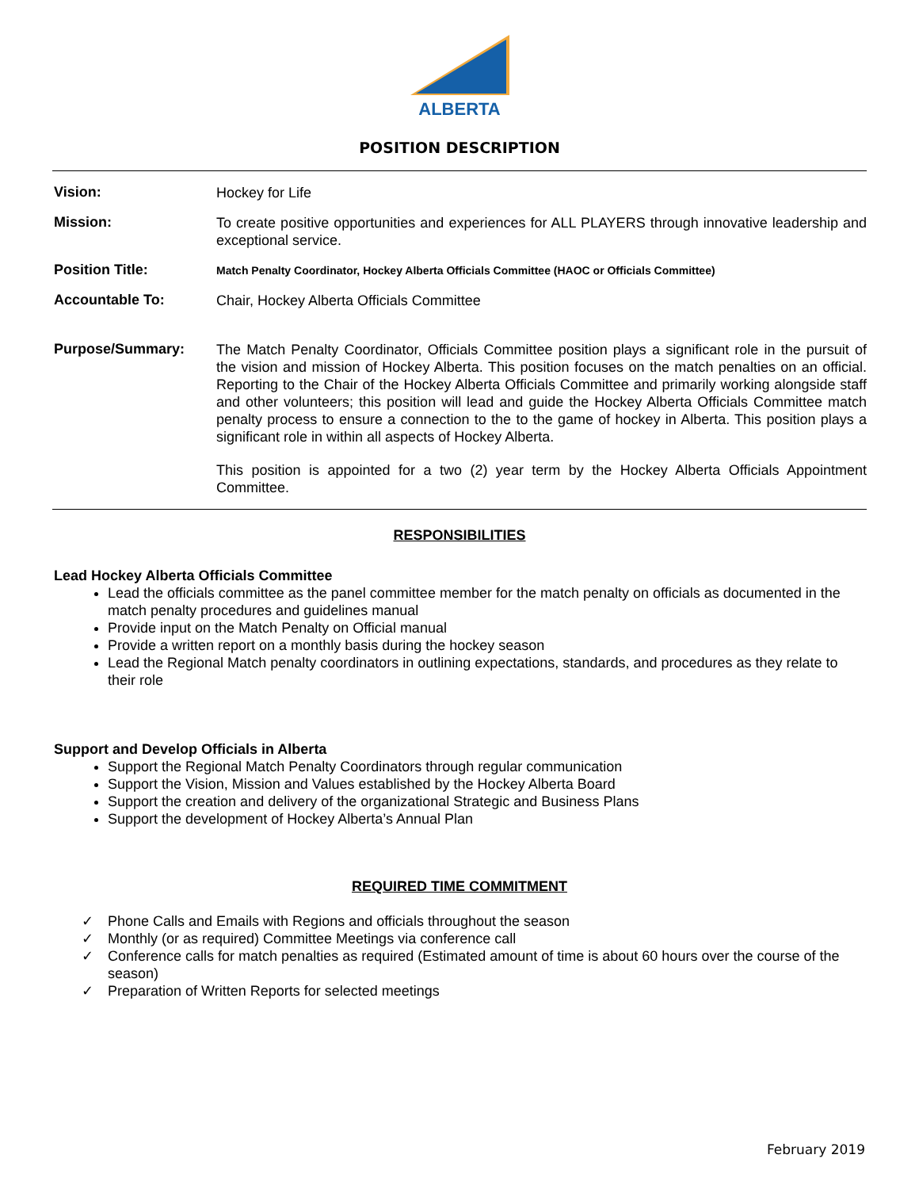ALBERTA
POSITION DESCRIPTION
Vision:
Hockey for Life
Mission:
To create positive opportunities and experiences for ALL PLAYERS through innovative leadership and exceptional service.
Position Title:
Match Penalty Coordinator, Hockey Alberta Officials Committee (HAOC or Officials Committee)
Accountable To:
Chair, Hockey Alberta Officials Committee
Purpose/Summary:
The Match Penalty Coordinator, Officials Committee position plays a significant role in the pursuit of the vision and mission of Hockey Alberta. This position focuses on the match penalties on an official. Reporting to the Chair of the Hockey Alberta Officials Committee and primarily working alongside staff and other volunteers; this position will lead and guide the Hockey Alberta Officials Committee match penalty process to ensure a connection to the to the game of hockey in Alberta. This position plays a significant role in within all aspects of Hockey Alberta.
This position is appointed for a two (2) year term by the Hockey Alberta Officials Appointment Committee.
RESPONSIBILITIES
Lead Hockey Alberta Officials Committee
Lead the officials committee as the panel committee member for the match penalty on officials as documented in the match penalty procedures and guidelines manual
Provide input on the Match Penalty on Official manual
Provide a written report on a monthly basis during the hockey season
Lead the Regional Match penalty coordinators in outlining expectations, standards, and procedures as they relate to their role
Support and Develop Officials in Alberta
Support the Regional Match Penalty Coordinators through regular communication
Support the Vision, Mission and Values established by the Hockey Alberta Board
Support the creation and delivery of the organizational Strategic and Business Plans
Support the development of Hockey Alberta’s Annual Plan
REQUIRED TIME COMMITMENT
✓ Phone Calls and Emails with Regions and officials throughout the season
✓ Monthly (or as required) Committee Meetings via conference call
✓ Conference calls for match penalties as required (Estimated amount of time is about 60 hours over the course of the season)
✓ Preparation of Written Reports for selected meetings
February 2019